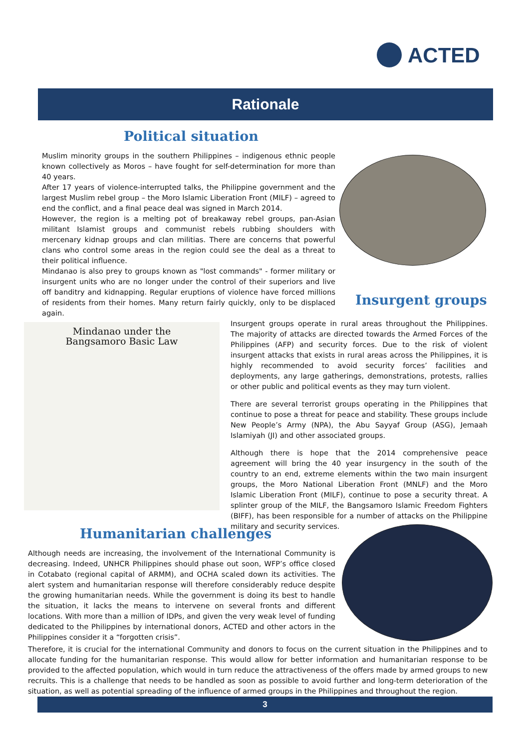ACTED
Rationale
Political situation
Muslim minority groups in the southern Philippines – indigenous ethnic people known collectively as Moros – have fought for self-determination for more than 40 years.
After 17 years of violence-interrupted talks, the Philippine government and the largest Muslim rebel group – the Moro Islamic Liberation Front (MILF) – agreed to end the conflict, and a final peace deal was signed in March 2014.
However, the region is a melting pot of breakaway rebel groups, pan-Asian militant Islamist groups and communist rebels rubbing shoulders with mercenary kidnap groups and clan militias. There are concerns that powerful clans who control some areas in the region could see the deal as a threat to their political influence.
Mindanao is also prey to groups known as "lost commands" - former military or insurgent units who are no longer under the control of their superiors and live off banditry and kidnapping. Regular eruptions of violence have forced millions of residents from their homes. Many return fairly quickly, only to be displaced again.
Insurgent groups
Mindanao under the
Bangsamoro Basic Law
Insurgent groups operate in rural areas throughout the Philippines. The majority of attacks are directed towards the Armed Forces of the Philippines (AFP) and security forces. Due to the risk of violent insurgent attacks that exists in rural areas across the Philippines, it is highly recommended to avoid security forces’ facilities and deployments, any large gatherings, demonstrations, protests, rallies or other public and political events as they may turn violent.
There are several terrorist groups operating in the Philippines that continue to pose a threat for peace and stability. These groups include New People’s Army (NPA), the Abu Sayyaf Group (ASG), Jemaah Islamiyah (JI) and other associated groups.
Although there is hope that the 2014 comprehensive peace agreement will bring the 40 year insurgency in the south of the country to an end, extreme elements within the two main insurgent groups, the Moro National Liberation Front (MNLF) and the Moro Islamic Liberation Front (MILF), continue to pose a security threat. A splinter group of the MILF, the Bangsamoro Islamic Freedom Fighters (BIFF), has been responsible for a number of attacks on the Philippine military and security services.
Humanitarian challenges
Although needs are increasing, the involvement of the International Community is decreasing. Indeed, UNHCR Philippines should phase out soon, WFP’s office closed in Cotabato (regional capital of ARMM), and OCHA scaled down its activities. The alert system and humanitarian response will therefore considerably reduce despite the growing humanitarian needs. While the government is doing its best to handle the situation, it lacks the means to intervene on several fronts and different locations. With more than a million of IDPs, and given the very weak level of funding dedicated to the Philippines by international donors, ACTED and other actors in the Philippines consider it a “forgotten crisis”.
Therefore, it is crucial for the international Community and donors to focus on the current situation in the Philippines and to allocate funding for the humanitarian response. This would allow for better information and humanitarian response to be provided to the affected population, which would in turn reduce the attractiveness of the offers made by armed groups to new recruits. This is a challenge that needs to be handled as soon as possible to avoid further and long-term deterioration of the situation, as well as potential spreading of the influence of armed groups in the Philippines and throughout the region.
3